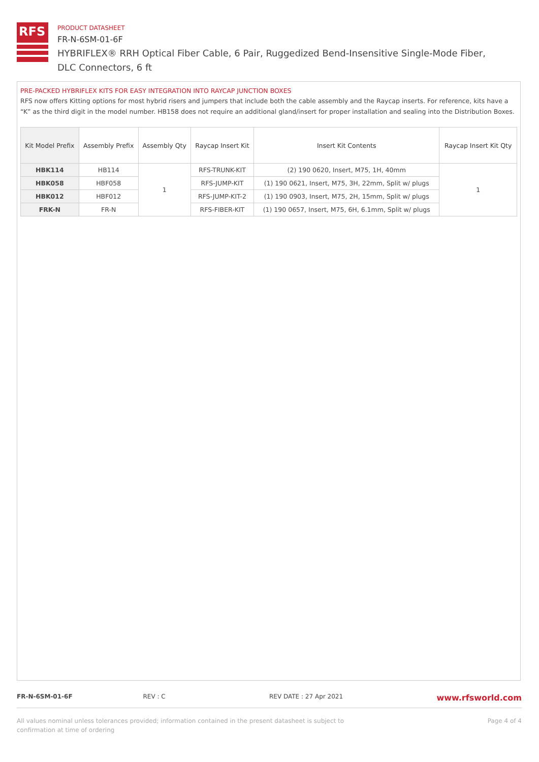RFS
PRODUCT DATASHEET
FR-N-6SM-01-6F
HYBRIFLEX® RRH Optical Fiber Cable, 6 Pair, Ruggedized Bend-Insensitive Single-Mode Fiber, DLC Connectors, 6 ft
PRE-PACKED HYBRIFLEX KITS FOR EASY INTEGRATION INTO RAYCAP JUNCTION BOXES
RFS now offers Kitting options for most hybrid risers and jumpers that include both the cable assembly and the Raycap inserts. For reference, kits have a “K” as the third digit in the model number. HB158 does not require an additional gland/insert for proper installation and sealing into the Distribution Boxes.
| Kit Model Prefix | Assembly Prefix | Assembly Qty | Raycap Insert Kit | Insert Kit Contents | Raycap Insert Kit Qty |
| --- | --- | --- | --- | --- | --- |
| HBK114 | HB114 | 1 | RFS-TRUNK-KIT | (2) 190 0620, Insert, M75, 1H, 40mm | 1 |
| HBK058 | HBF058 | | RFS-JUMP-KIT | (1) 190 0621, Insert, M75, 3H, 22mm, Split w/ plugs | |
| HBK012 | HBF012 | | RFS-JUMP-KIT-2 | (1) 190 0903, Insert, M75, 2H, 15mm, Split w/ plugs | |
| FRK-N | FR-N | | RFS-FIBER-KIT | (1) 190 0657, Insert, M75, 6H, 6.1mm, Split w/ plugs | |
FR-N-6SM-01-6F REV : C REV DATE : 27 Apr 2021
www.rfsworld.com
All values nominal unless tolerances provided; information contained in the present datasheet is subject to confirmation at time of ordering
Page 4 of 4